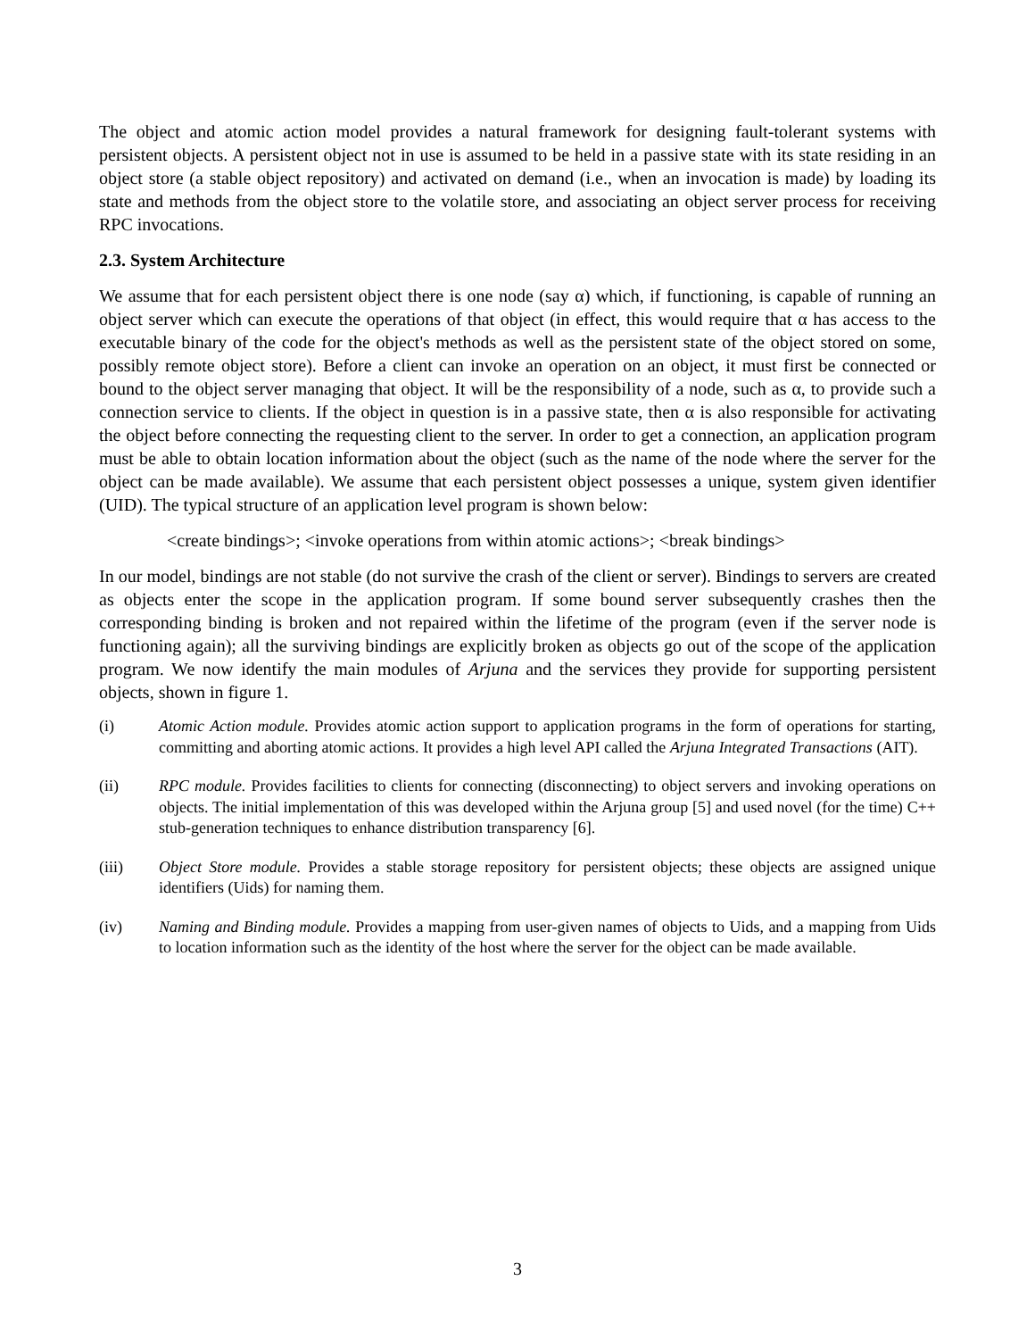The object and atomic action model provides a natural framework for designing fault-tolerant systems with persistent objects. A persistent object not in use is assumed to be held in a passive state with its state residing in an object store (a stable object repository) and activated on demand (i.e., when an invocation is made) by loading its state and methods from the object store to the volatile store, and associating an object server process for receiving RPC invocations.
2.3. System Architecture
We assume that for each persistent object there is one node (say α) which, if functioning, is capable of running an object server which can execute the operations of that object (in effect, this would require that α has access to the executable binary of the code for the object's methods as well as the persistent state of the object stored on some, possibly remote object store). Before a client can invoke an operation on an object, it must first be connected or bound to the object server managing that object. It will be the responsibility of a node, such as α, to provide such a connection service to clients. If the object in question is in a passive state, then α is also responsible for activating the object before connecting the requesting client to the server. In order to get a connection, an application program must be able to obtain location information about the object (such as the name of the node where the server for the object can be made available). We assume that each persistent object possesses a unique, system given identifier (UID). The typical structure of an application level program is shown below:
<create bindings>; <invoke operations from within atomic actions>; <break bindings>
In our model, bindings are not stable (do not survive the crash of the client or server). Bindings to servers are created as objects enter the scope in the application program. If some bound server subsequently crashes then the corresponding binding is broken and not repaired within the lifetime of the program (even if the server node is functioning again); all the surviving bindings are explicitly broken as objects go out of the scope of the application program. We now identify the main modules of Arjuna and the services they provide for supporting persistent objects, shown in figure 1.
(i) Atomic Action module. Provides atomic action support to application programs in the form of operations for starting, committing and aborting atomic actions. It provides a high level API called the Arjuna Integrated Transactions (AIT).
(ii) RPC module. Provides facilities to clients for connecting (disconnecting) to object servers and invoking operations on objects. The initial implementation of this was developed within the Arjuna group [5] and used novel (for the time) C++ stub-generation techniques to enhance distribution transparency [6].
(iii) Object Store module. Provides a stable storage repository for persistent objects; these objects are assigned unique identifiers (Uids) for naming them.
(iv) Naming and Binding module. Provides a mapping from user-given names of objects to Uids, and a mapping from Uids to location information such as the identity of the host where the server for the object can be made available.
3